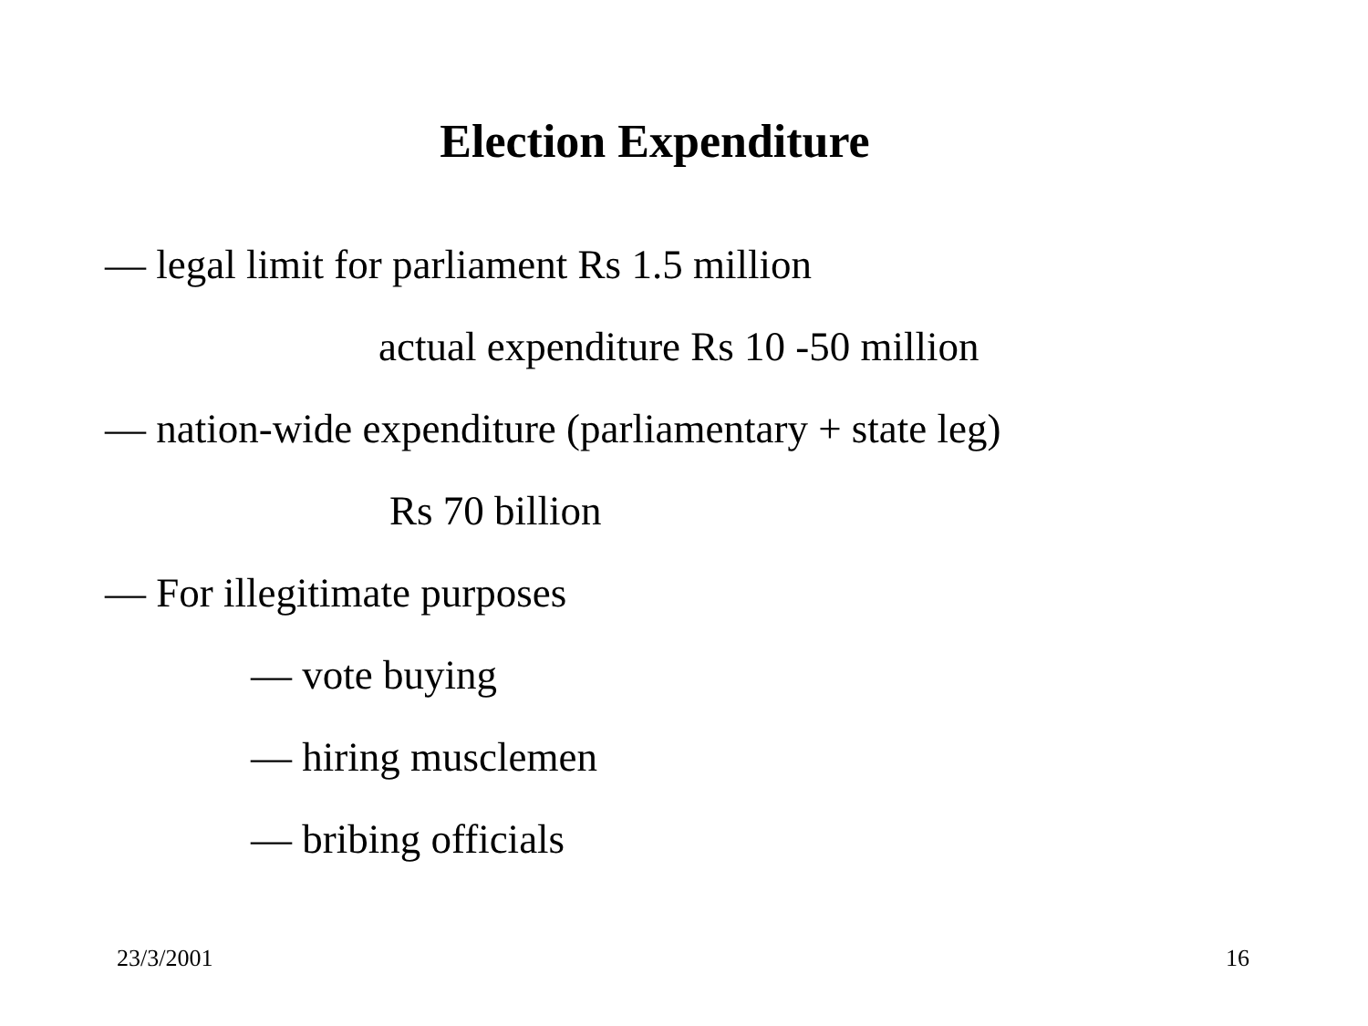Election Expenditure
— legal limit for parliament Rs 1.5 million
actual expenditure Rs 10 -50 million
— nation-wide expenditure (parliamentary + state leg)
Rs 70 billion
— For illegitimate purposes
— vote buying
— hiring musclemen
— bribing officials
23/3/2001 16